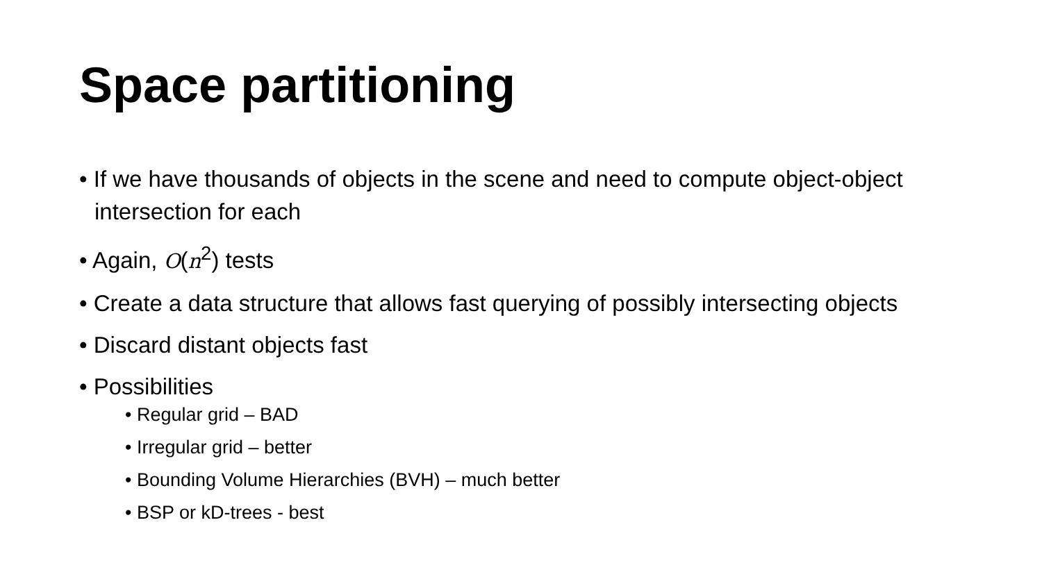Space partitioning
• If we have thousands of objects in the scene and need to compute object-object intersection for each
• Again, O(n<sup>2</sup>) tests
• Create a data structure that allows fast querying of possibly intersecting objects
• Discard distant objects fast
• Possibilities
• Regular grid – BAD
• Irregular grid – better
• Bounding Volume Hierarchies (BVH) – much better
• BSP or kD-trees - best